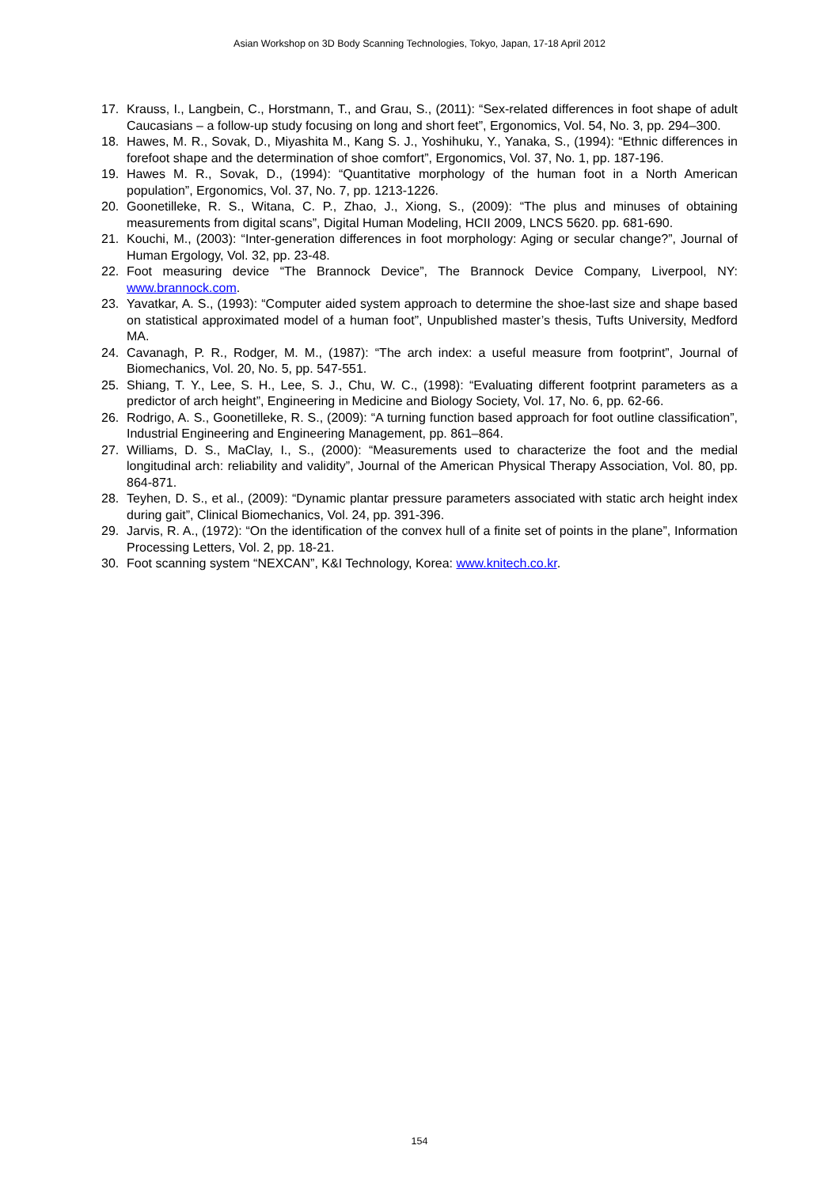Asian Workshop on 3D Body Scanning Technologies, Tokyo, Japan, 17-18 April 2012
17. Krauss, I., Langbein, C., Horstmann, T., and Grau, S., (2011): “Sex-related differences in foot shape of adult Caucasians – a follow-up study focusing on long and short feet”, Ergonomics, Vol. 54, No. 3, pp. 294–300.
18. Hawes, M. R., Sovak, D., Miyashita M., Kang S. J., Yoshihuku, Y., Yanaka, S., (1994): “Ethnic differences in forefoot shape and the determination of shoe comfort”, Ergonomics, Vol. 37, No. 1, pp. 187-196.
19. Hawes M. R., Sovak, D., (1994): “Quantitative morphology of the human foot in a North American population”, Ergonomics, Vol. 37, No. 7, pp. 1213-1226.
20. Goonetilleke, R. S., Witana, C. P., Zhao, J., Xiong, S., (2009): “The plus and minuses of obtaining measurements from digital scans”, Digital Human Modeling, HCII 2009, LNCS 5620. pp. 681-690.
21. Kouchi, M., (2003): “Inter-generation differences in foot morphology: Aging or secular change?”, Journal of Human Ergology, Vol. 32, pp. 23-48.
22. Foot measuring device “The Brannock Device”, The Brannock Device Company, Liverpool, NY: www.brannock.com.
23. Yavatkar, A. S., (1993): “Computer aided system approach to determine the shoe-last size and shape based on statistical approximated model of a human foot”, Unpublished master’s thesis, Tufts University, Medford MA.
24. Cavanagh, P. R., Rodger, M. M., (1987): “The arch index: a useful measure from footprint”, Journal of Biomechanics, Vol. 20, No. 5, pp. 547-551.
25. Shiang, T. Y., Lee, S. H., Lee, S. J., Chu, W. C., (1998): “Evaluating different footprint parameters as a predictor of arch height”, Engineering in Medicine and Biology Society, Vol. 17, No. 6, pp. 62-66.
26. Rodrigo, A. S., Goonetilleke, R. S., (2009): “A turning function based approach for foot outline classification”, Industrial Engineering and Engineering Management, pp. 861–864.
27. Williams, D. S., MaClay, I., S., (2000): “Measurements used to characterize the foot and the medial longitudinal arch: reliability and validity”, Journal of the American Physical Therapy Association, Vol. 80, pp. 864-871.
28. Teyhen, D. S., et al., (2009): “Dynamic plantar pressure parameters associated with static arch height index during gait”, Clinical Biomechanics, Vol. 24, pp. 391-396.
29. Jarvis, R. A., (1972): “On the identification of the convex hull of a finite set of points in the plane”, Information Processing Letters, Vol. 2, pp. 18-21.
30. Foot scanning system “NEXCAN”, K&I Technology, Korea: www.knitech.co.kr.
154